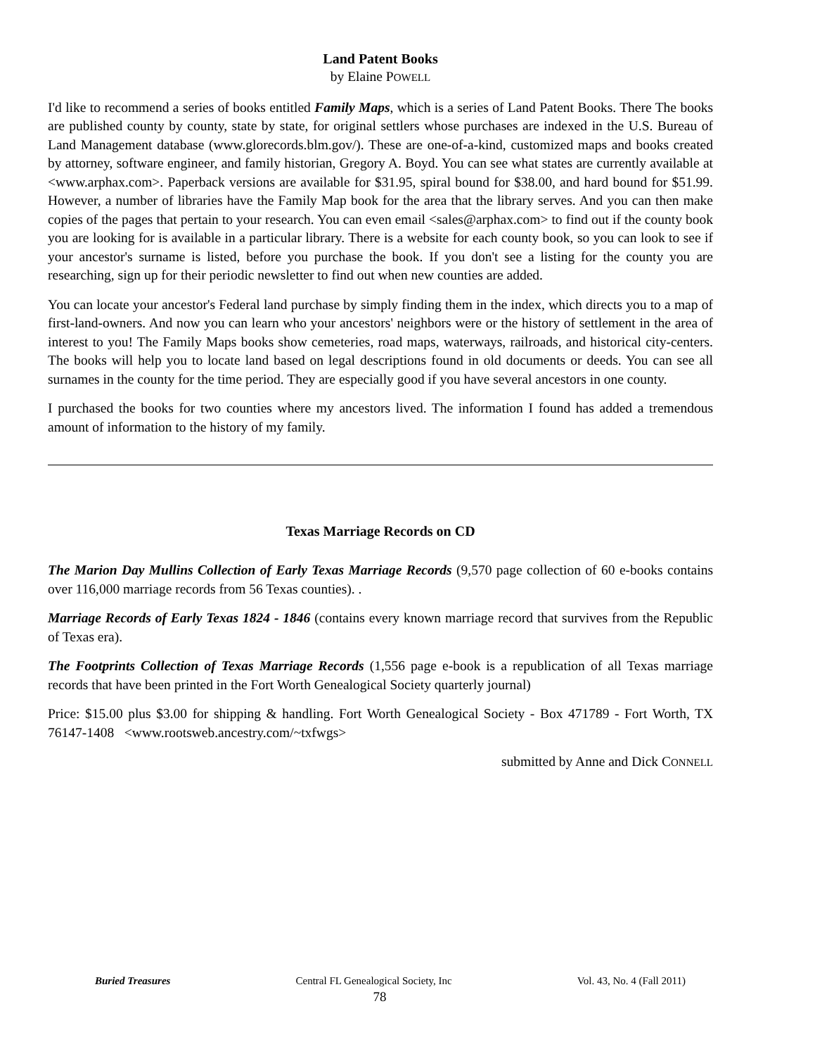Land Patent Books
by Elaine POWELL
I'd like to recommend a series of books entitled Family Maps, which is a series of Land Patent Books. There The books are published county by county, state by state, for original settlers whose purchases are indexed in the U.S. Bureau of Land Management database (www.glorecords.blm.gov/). These are one-of-a-kind, customized maps and books created by attorney, software engineer, and family historian, Gregory A. Boyd. You can see what states are currently available at <www.arphax.com>. Paperback versions are available for $31.95, spiral bound for $38.00, and hard bound for $51.99. However, a number of libraries have the Family Map book for the area that the library serves. And you can then make copies of the pages that pertain to your research. You can even email <sales@arphax.com> to find out if the county book you are looking for is available in a particular library. There is a website for each county book, so you can look to see if your ancestor's surname is listed, before you purchase the book. If you don't see a listing for the county you are researching, sign up for their periodic newsletter to find out when new counties are added.
You can locate your ancestor's Federal land purchase by simply finding them in the index, which directs you to a map of first-land-owners. And now you can learn who your ancestors' neighbors were or the history of settlement in the area of interest to you! The Family Maps books show cemeteries, road maps, waterways, railroads, and historical city-centers. The books will help you to locate land based on legal descriptions found in old documents or deeds. You can see all surnames in the county for the time period. They are especially good if you have several ancestors in one county.
I purchased the books for two counties where my ancestors lived. The information I found has added a tremendous amount of information to the history of my family.
Texas Marriage Records on CD
The Marion Day Mullins Collection of Early Texas Marriage Records (9,570 page collection of 60 e-books contains over 116,000 marriage records from 56 Texas counties). .
Marriage Records of Early Texas 1824 - 1846 (contains every known marriage record that survives from the Republic of Texas era).
The Footprints Collection of Texas Marriage Records (1,556 page e-book is a republication of all Texas marriage records that have been printed in the Fort Worth Genealogical Society quarterly journal)
Price: $15.00 plus $3.00 for shipping & handling. Fort Worth Genealogical Society - Box 471789 - Fort Worth, TX 76147-1408 <www.rootsweb.ancestry.com/~txfwgs>
submitted by Anne and Dick CONNELL
Buried Treasures Central FL Genealogical Society, Inc Vol. 43, No. 4 (Fall 2011)
78